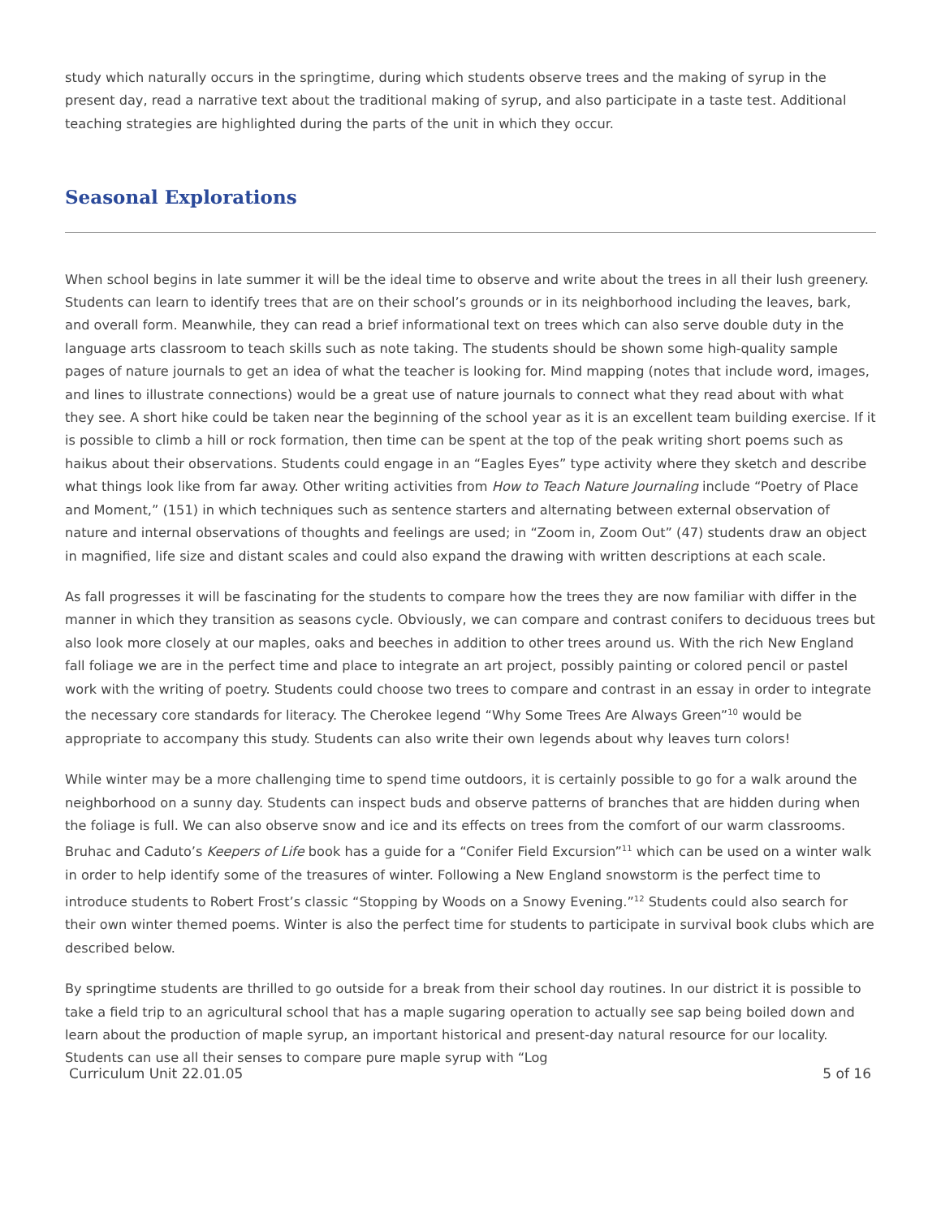study which naturally occurs in the springtime, during which students observe trees and the making of syrup in the present day, read a narrative text about the traditional making of syrup, and also participate in a taste test. Additional teaching strategies are highlighted during the parts of the unit in which they occur.
Seasonal Explorations
When school begins in late summer it will be the ideal time to observe and write about the trees in all their lush greenery. Students can learn to identify trees that are on their school’s grounds or in its neighborhood including the leaves, bark, and overall form. Meanwhile, they can read a brief informational text on trees which can also serve double duty in the language arts classroom to teach skills such as note taking. The students should be shown some high-quality sample pages of nature journals to get an idea of what the teacher is looking for. Mind mapping (notes that include word, images, and lines to illustrate connections) would be a great use of nature journals to connect what they read about with what they see. A short hike could be taken near the beginning of the school year as it is an excellent team building exercise. If it is possible to climb a hill or rock formation, then time can be spent at the top of the peak writing short poems such as haikus about their observations. Students could engage in an “Eagles Eyes” type activity where they sketch and describe what things look like from far away. Other writing activities from How to Teach Nature Journaling include “Poetry of Place and Moment,” (151) in which techniques such as sentence starters and alternating between external observation of nature and internal observations of thoughts and feelings are used; in “Zoom in, Zoom Out” (47) students draw an object in magnified, life size and distant scales and could also expand the drawing with written descriptions at each scale.
As fall progresses it will be fascinating for the students to compare how the trees they are now familiar with differ in the manner in which they transition as seasons cycle. Obviously, we can compare and contrast conifers to deciduous trees but also look more closely at our maples, oaks and beeches in addition to other trees around us. With the rich New England fall foliage we are in the perfect time and place to integrate an art project, possibly painting or colored pencil or pastel work with the writing of poetry. Students could choose two trees to compare and contrast in an essay in order to integrate the necessary core standards for literacy. The Cherokee legend “Why Some Trees Are Always Green”<sup>10</sup> would be appropriate to accompany this study. Students can also write their own legends about why leaves turn colors!
While winter may be a more challenging time to spend time outdoors, it is certainly possible to go for a walk around the neighborhood on a sunny day. Students can inspect buds and observe patterns of branches that are hidden during when the foliage is full. We can also observe snow and ice and its effects on trees from the comfort of our warm classrooms. Bruhac and Caduto’s Keepers of Life book has a guide for a “Conifer Field Excursion”<sup>11</sup> which can be used on a winter walk in order to help identify some of the treasures of winter. Following a New England snowstorm is the perfect time to introduce students to Robert Frost’s classic “Stopping by Woods on a Snowy Evening.”<sup>12</sup> Students could also search for their own winter themed poems. Winter is also the perfect time for students to participate in survival book clubs which are described below.
By springtime students are thrilled to go outside for a break from their school day routines. In our district it is possible to take a field trip to an agricultural school that has a maple sugaring operation to actually see sap being boiled down and learn about the production of maple syrup, an important historical and present-day natural resource for our locality. Students can use all their senses to compare pure maple syrup with “Log
Curriculum Unit 22.01.05 5 of 16